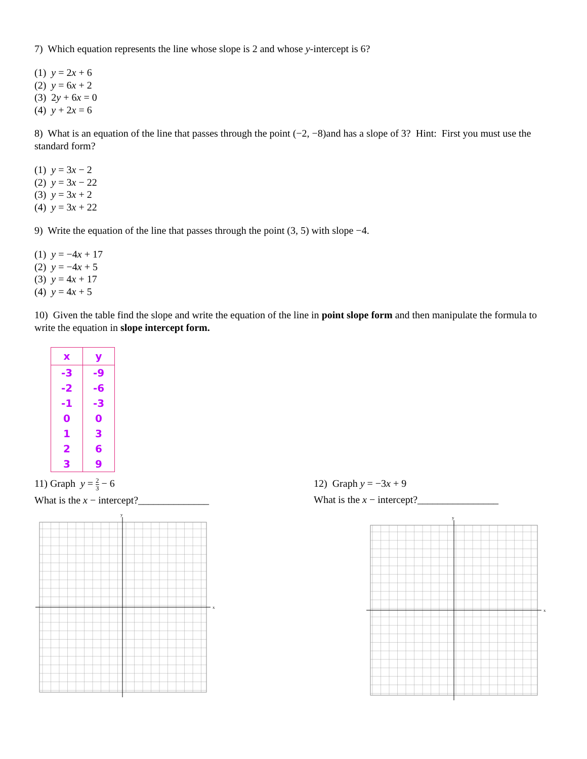7) Which equation represents the line whose slope is 2 and whose y-intercept is 6?
(1) y = 2x + 6
(2) y = 6x + 2
(3) 2y + 6x = 0
(4) y + 2x = 6
8) What is an equation of the line that passes through the point (−2, −8)and has a slope of 3? Hint: First you must use the standard form?
(1) y = 3x − 2
(2) y = 3x − 22
(3) y = 3x + 2
(4) y = 3x + 22
9) Write the equation of the line that passes through the point (3, 5) with slope −4.
(1) y = −4x + 17
(2) y = −4x + 5
(3) y = 4x + 17
(4) y = 4x + 5
10) Given the table find the slope and write the equation of the line in point slope form and then manipulate the formula to write the equation in slope intercept form.
| x | y |
| --- | --- |
| -3 | -9 |
| -2 | -6 |
| -1 | -3 |
| 0 | 0 |
| 1 | 3 |
| 2 | 6 |
| 3 | 9 |
11) Graph y = 2 3 − 6
What is the x − intercept?______________
12) Graph y = −3x + 9
What is the x − intercept?________________
y
x
y
x